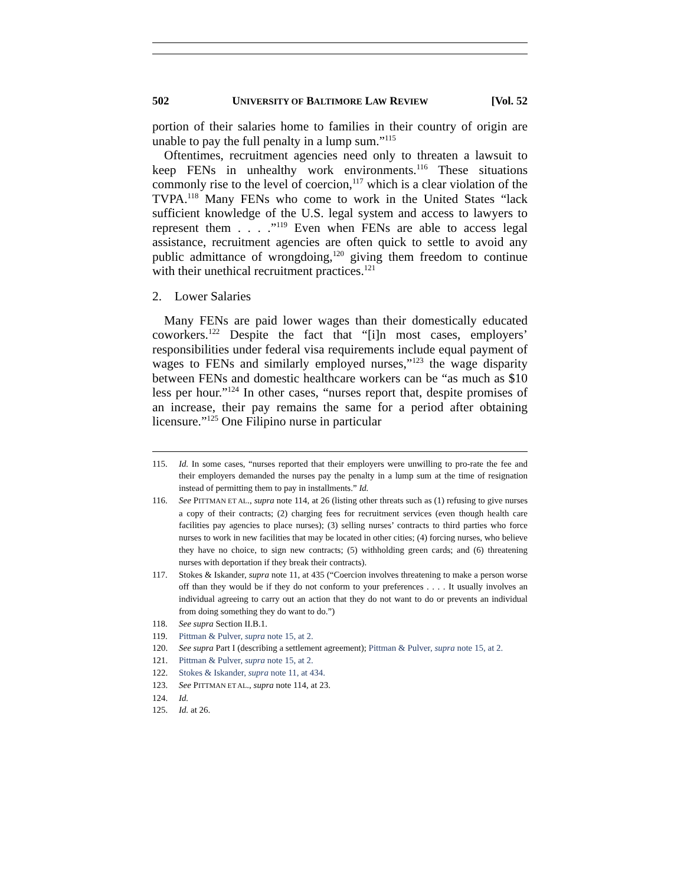502 UNIVERSITY OF BALTIMORE LAW REVIEW [Vol. 52
portion of their salaries home to families in their country of origin are unable to pay the full penalty in a lump sum.”<sup>115</sup>
Oftentimes, recruitment agencies need only to threaten a lawsuit to keep FENs in unhealthy work environments.<sup>116</sup> These situations commonly rise to the level of coercion,<sup>117</sup> which is a clear violation of the TVPA.<sup>118</sup> Many FENs who come to work in the United States “lack sufficient knowledge of the U.S. legal system and access to lawyers to represent them . . . .”<sup>119</sup> Even when FENs are able to access legal assistance, recruitment agencies are often quick to settle to avoid any public admittance of wrongdoing,<sup>120</sup> giving them freedom to continue with their unethical recruitment practices.<sup>121</sup>
2. Lower Salaries
Many FENs are paid lower wages than their domestically educated coworkers.<sup>122</sup> Despite the fact that “[i]n most cases, employers’ responsibilities under federal visa requirements include equal payment of wages to FENs and similarly employed nurses,”<sup>123</sup> the wage disparity between FENs and domestic healthcare workers can be “as much as $10 less per hour.”<sup>124</sup> In other cases, “nurses report that, despite promises of an increase, their pay remains the same for a period after obtaining licensure.”<sup>125</sup> One Filipino nurse in particular
115. Id. In some cases, “nurses reported that their employers were unwilling to pro-rate the fee and their employers demanded the nurses pay the penalty in a lump sum at the time of resignation instead of permitting them to pay in installments.” Id.
116. See PITTMAN ET AL., supra note 114, at 26 (listing other threats such as (1) refusing to give nurses a copy of their contracts; (2) charging fees for recruitment services (even though health care facilities pay agencies to place nurses); (3) selling nurses’ contracts to third parties who force nurses to work in new facilities that may be located in other cities; (4) forcing nurses, who believe they have no choice, to sign new contracts; (5) withholding green cards; and (6) threatening nurses with deportation if they break their contracts).
117. Stokes & Iskander, supra note 11, at 435 (“Coercion involves threatening to make a person worse off than they would be if they do not conform to your preferences . . . . It usually involves an individual agreeing to carry out an action that they do not want to do or prevents an individual from doing something they do want to do.”)
118. See supra Section II.B.1.
119. Pittman & Pulver, supra note 15, at 2.
120. See supra Part I (describing a settlement agreement); Pittman & Pulver, supra note 15, at 2.
121. Pittman & Pulver, supra note 15, at 2.
122. Stokes & Iskander, supra note 11, at 434.
123. See PITTMAN ET AL., supra note 114, at 23.
124. Id.
125. Id. at 26.